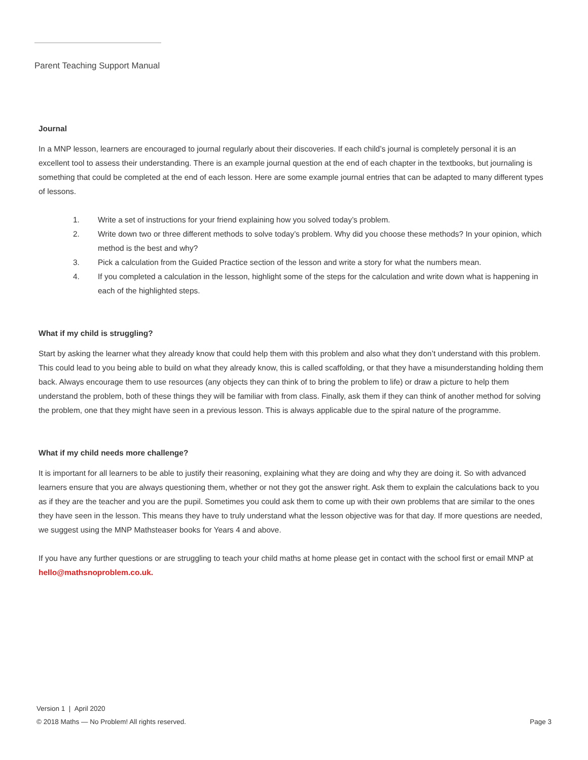Parent Teaching Support Manual
Journal
In a MNP lesson, learners are encouraged to journal regularly about their discoveries. If each child’s journal is completely personal it is an excellent tool to assess their understanding. There is an example journal question at the end of each chapter in the textbooks, but journaling is something that could be completed at the end of each lesson. Here are some example journal entries that can be adapted to many different types of lessons.
1. Write a set of instructions for your friend explaining how you solved today’s problem.
2. Write down two or three different methods to solve today’s problem. Why did you choose these methods? In your opinion, which method is the best and why?
3. Pick a calculation from the Guided Practice section of the lesson and write a story for what the numbers mean.
4. If you completed a calculation in the lesson, highlight some of the steps for the calculation and write down what is happening in each of the highlighted steps.
What if my child is struggling?
Start by asking the learner what they already know that could help them with this problem and also what they don’t understand with this problem. This could lead to you being able to build on what they already know, this is called scaffolding, or that they have a misunderstanding holding them back. Always encourage them to use resources (any objects they can think of to bring the problem to life) or draw a picture to help them understand the problem, both of these things they will be familiar with from class. Finally, ask them if they can think of another method for solving the problem, one that they might have seen in a previous lesson. This is always applicable due to the spiral nature of the programme.
What if my child needs more challenge?
It is important for all learners to be able to justify their reasoning, explaining what they are doing and why they are doing it. So with advanced learners ensure that you are always questioning them, whether or not they got the answer right. Ask them to explain the calculations back to you as if they are the teacher and you are the pupil. Sometimes you could ask them to come up with their own problems that are similar to the ones they have seen in the lesson. This means they have to truly understand what the lesson objective was for that day. If more questions are needed, we suggest using the MNP Mathsteaser books for Years 4 and above.
If you have any further questions or are struggling to teach your child maths at home please get in contact with the school first or email MNP at hello@mathsnoproblem.co.uk.
Version 1 | April 2020
© 2018 Maths — No Problem! All rights reserved. Page 3